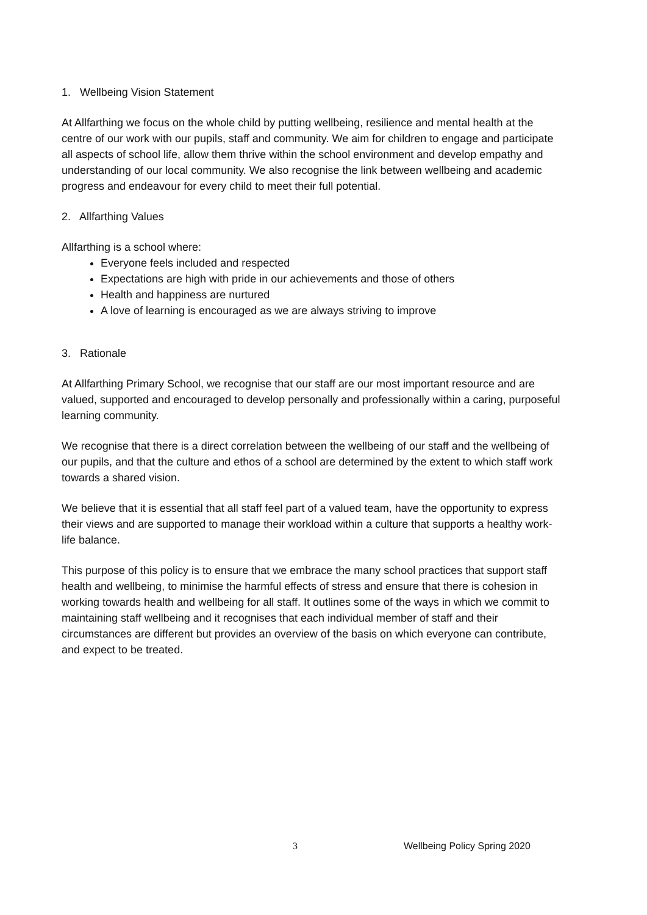1. Wellbeing Vision Statement
At Allfarthing we focus on the whole child by putting wellbeing, resilience and mental health at the centre of our work with our pupils, staff and community. We aim for children to engage and participate all aspects of school life, allow them thrive within the school environment and develop empathy and understanding of our local community. We also recognise the link between wellbeing and academic progress and endeavour for every child to meet their full potential.
2. Allfarthing Values
Allfarthing is a school where:
Everyone feels included and respected
Expectations are high with pride in our achievements and those of others
Health and happiness are nurtured
A love of learning is encouraged as we are always striving to improve
3. Rationale
At Allfarthing Primary School, we recognise that our staff are our most important resource and are valued, supported and encouraged to develop personally and professionally within a caring, purposeful learning community.
We recognise that there is a direct correlation between the wellbeing of our staff and the wellbeing of our pupils, and that the culture and ethos of a school are determined by the extent to which staff work towards a shared vision.
We believe that it is essential that all staff feel part of a valued team, have the opportunity to express their views and are supported to manage their workload within a culture that supports a healthy work-life balance.
This purpose of this policy is to ensure that we embrace the many school practices that support staff health and wellbeing, to minimise the harmful effects of stress and ensure that there is cohesion in working towards health and wellbeing for all staff. It outlines some of the ways in which we commit to maintaining staff wellbeing and it recognises that each individual member of staff and their circumstances are different but provides an overview of the basis on which everyone can contribute, and expect to be treated.
3 Wellbeing Policy Spring 2020